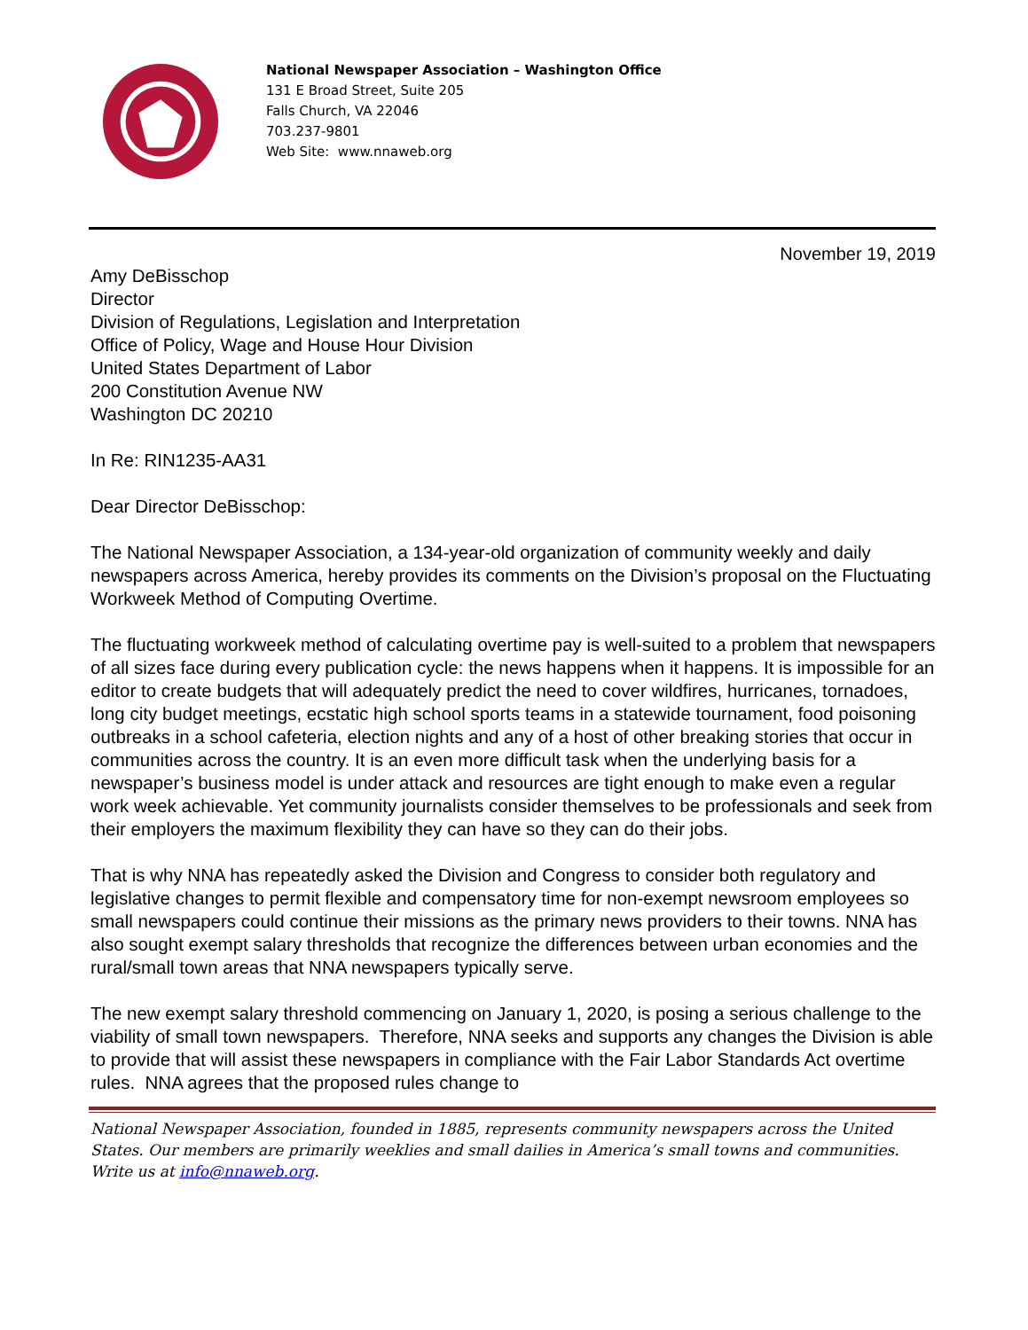National Newspaper Association – Washington Office
131 E Broad Street, Suite 205
Falls Church, VA 22046
703.237-9801
Web Site: www.nnaweb.org
November 19, 2019
Amy DeBisschop
Director
Division of Regulations, Legislation and Interpretation
Office of Policy, Wage and House Hour Division
United States Department of Labor
200 Constitution Avenue NW
Washington DC 20210
In Re: RIN1235-AA31
Dear Director DeBisschop:
The National Newspaper Association, a 134-year-old organization of community weekly and daily newspapers across America, hereby provides its comments on the Division’s proposal on the Fluctuating Workweek Method of Computing Overtime.
The fluctuating workweek method of calculating overtime pay is well-suited to a problem that newspapers of all sizes face during every publication cycle: the news happens when it happens. It is impossible for an editor to create budgets that will adequately predict the need to cover wildfires, hurricanes, tornadoes, long city budget meetings, ecstatic high school sports teams in a statewide tournament, food poisoning outbreaks in a school cafeteria, election nights and any of a host of other breaking stories that occur in communities across the country. It is an even more difficult task when the underlying basis for a newspaper’s business model is under attack and resources are tight enough to make even a regular work week achievable. Yet community journalists consider themselves to be professionals and seek from their employers the maximum flexibility they can have so they can do their jobs.
That is why NNA has repeatedly asked the Division and Congress to consider both regulatory and legislative changes to permit flexible and compensatory time for non-exempt newsroom employees so small newspapers could continue their missions as the primary news providers to their towns. NNA has also sought exempt salary thresholds that recognize the differences between urban economies and the rural/small town areas that NNA newspapers typically serve.
The new exempt salary threshold commencing on January 1, 2020, is posing a serious challenge to the viability of small town newspapers. Therefore, NNA seeks and supports any changes the Division is able to provide that will assist these newspapers in compliance with the Fair Labor Standards Act overtime rules. NNA agrees that the proposed rules change to
National Newspaper Association, founded in 1885, represents community newspapers across the United States. Our members are primarily weeklies and small dailies in America’s small towns and communities. Write us at info@nnaweb.org.